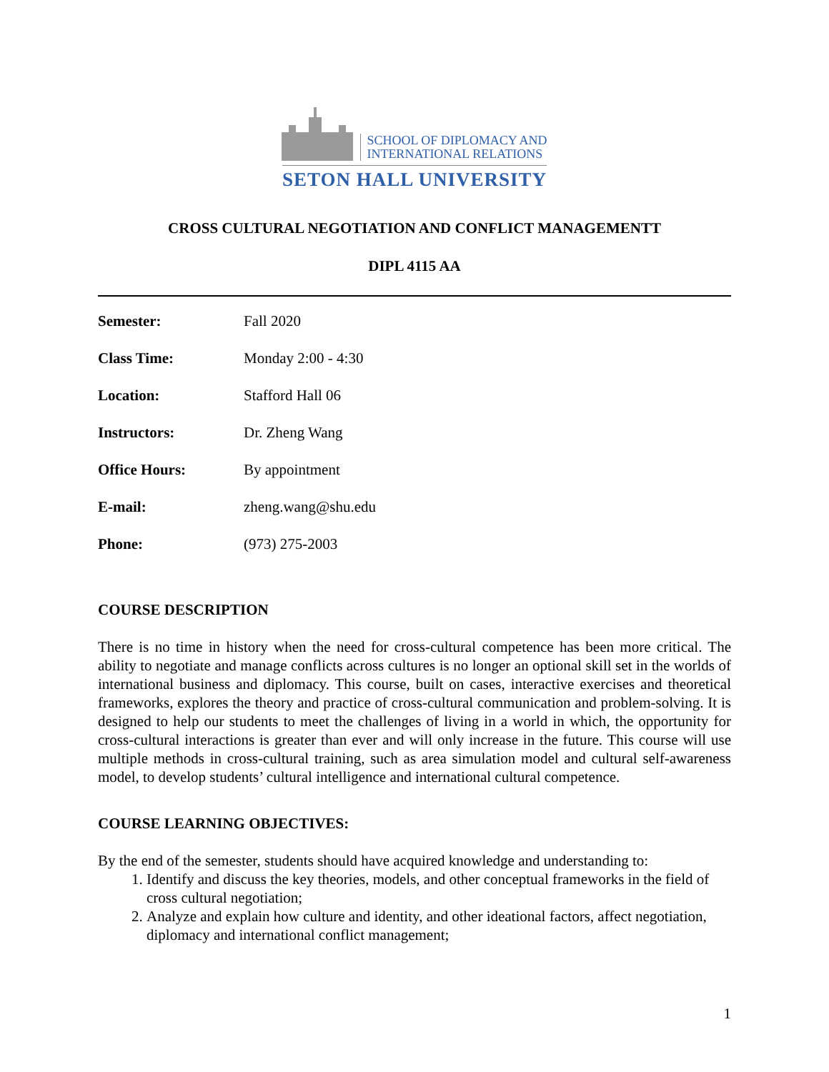SCHOOL OF DIPLOMACY AND
INTERNATIONAL RELATIONS
SETON HALL UNIVERSITY
CROSS CULTURAL NEGOTIATION AND CONFLICT MANAGEMENTT
DIPL 4115 AA
Semester: Fall 2020
Class Time: Monday 2:00 - 4:30
Location: Stafford Hall 06
Instructors: Dr. Zheng Wang
Office Hours: By appointment
E-mail: zheng.wang@shu.edu
Phone: (973) 275-2003
COURSE DESCRIPTION
There is no time in history when the need for cross-cultural competence has been more critical. The ability to negotiate and manage conflicts across cultures is no longer an optional skill set in the worlds of international business and diplomacy. This course, built on cases, interactive exercises and theoretical frameworks, explores the theory and practice of cross-cultural communication and problem-solving. It is designed to help our students to meet the challenges of living in a world in which, the opportunity for cross-cultural interactions is greater than ever and will only increase in the future. This course will use multiple methods in cross-cultural training, such as area simulation model and cultural self-awareness model, to develop students’ cultural intelligence and international cultural competence.
COURSE LEARNING OBJECTIVES:
By the end of the semester, students should have acquired knowledge and understanding to:
1. Identify and discuss the key theories, models, and other conceptual frameworks in the field of cross cultural negotiation;
2. Analyze and explain how culture and identity, and other ideational factors, affect negotiation, diplomacy and international conflict management;
1